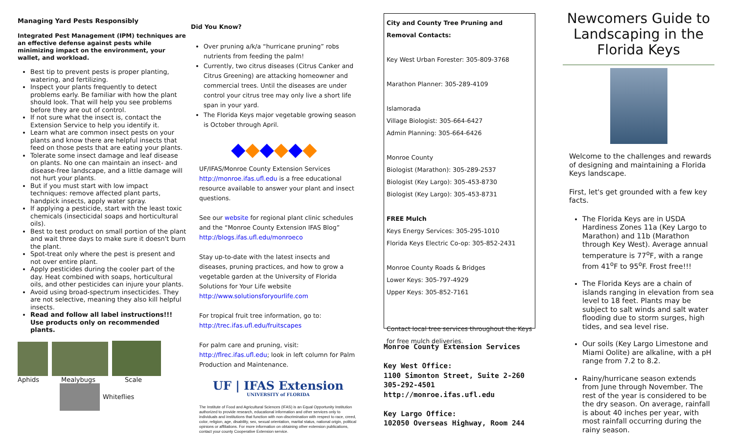Managing Yard Pests Responsibly
Integrated Pest Management (IPM) techniques are an effective defense against pests while minimizing impact on the environment, your wallet, and workload.
Best tip to prevent pests is proper planting, watering, and fertilizing.
Inspect your plants frequently to detect problems early. Be familiar with how the plant should look. That will help you see problems before they are out of control.
If not sure what the insect is, contact the Extension Service to help you identify it.
Learn what are common insect pests on your plants and know there are helpful insects that feed on those pests that are eating your plants.
Tolerate some insect damage and leaf disease on plants. No one can maintain an insect- and disease-free landscape, and a little damage will not hurt your plants.
But if you must start with low impact techniques: remove affected plant parts, handpick insects, apply water spray.
If applying a pesticide, start with the least toxic chemicals (insecticidal soaps and horticultural oils).
Best to test product on small portion of the plant and wait three days to make sure it doesn't burn the plant.
Spot-treat only where the pest is present and not over entire plant.
Apply pesticides during the cooler part of the day. Heat combined with soaps, horticultural oils, and other pesticides can injure your plants.
Avoid using broad-spectrum insecticides. They are not selective, meaning they also kill helpful insects.
Read and follow all label instructions!!! Use products only on recommended plants.
Aphids Mealybugs Scale
Whiteflies
Did You Know?
Over pruning a/k/a “hurricane pruning” robs nutrients from feeding the palm!
Currently, two citrus diseases (Citrus Canker and Citrus Greening) are attacking homeowner and commercial trees. Until the diseases are under control your citrus tree may only live a short life span in your yard.
The Florida Keys major vegetable growing season is October through April.
◆◆◆◆◆◆
UF/IFAS/Monroe County Extension Services http://monroe.ifas.ufl.edu is a free educational resource available to answer your plant and insect questions.
See our website for regional plant clinic schedules and the “Monroe County Extension IFAS Blog” http://blogs.ifas.ufl.edu/monroeco
Stay up-to-date with the latest insects and diseases, pruning practices, and how to grow a vegetable garden at the University of Florida Solutions for Your Life website http://www.solutionsforyourlife.com
For tropical fruit tree information, go to: http://trec.ifas.ufl.edu/fruitscapes
For palm care and pruning, visit: http://flrec.ifas.ufl.edu; look in left column for Palm Production and Maintenance.
UF | IFAS Extension
UNIVERSITY of FLORIDA
The Institute of Food and Agricultural Sciences (IFAS) is an Equal Opportunity Institution authorized to provide research, educational information and other services only to individuals and institutions that function with non-discrimination with respect to race, creed, color, religion, age, disability, sex, sexual orientation, marital status, national origin, political opinions or affiliations. For more information on obtaining other extension publications, contact your county Cooperative Extension service.
City and County Tree Pruning and Removal Contacts:
Key West Urban Forester: 305-809-3768
Marathon Planner: 305-289-4109
Islamorada
Village Biologist: 305-664-6427
Admin Planning: 305-664-6426
Monroe County
Biologist (Marathon): 305-289-2537
Biologist (Key Largo): 305-453-8730
Biologist (Key Largo): 305-453-8731
FREE Mulch
Keys Energy Services: 305-295-1010
Florida Keys Electric Co-op: 305-852-2431
Monroe County Roads & Bridges
Lower Keys: 305-797-4929
Upper Keys: 305-852-7161
Contact local tree services throughout the Keys for free mulch deliveries.
Monroe County Extension Services
Key West Office:
1100 Simonton Street, Suite 2-260
305-292-4501
http://monroe.ifas.ufl.edu
Key Largo Office:
102050 Overseas Highway, Room 244
Newcomers Guide to Landscaping in the Florida Keys
Welcome to the challenges and rewards of designing and maintaining a Florida Keys landscape.
First, let's get grounded with a few key facts.
The Florida Keys are in USDA Hardiness Zones 11a (Key Largo to Marathon) and 11b (Marathon through Key West). Average annual temperature is 77<sup>o</sup>F, with a range from 41<sup>o</sup>F to 95<sup>o</sup>F. Frost free!!!
The Florida Keys are a chain of islands ranging in elevation from sea level to 18 feet. Plants may be subject to salt winds and salt water flooding due to storm surges, high tides, and sea level rise.
Our soils (Key Largo Limestone and Miami Oolite) are alkaline, with a pH range from 7.2 to 8.2.
Rainy/hurricane season extends from June through November. The rest of the year is considered to be the dry season. On average, rainfall is about 40 inches per year, with most rainfall occurring during the rainy season.